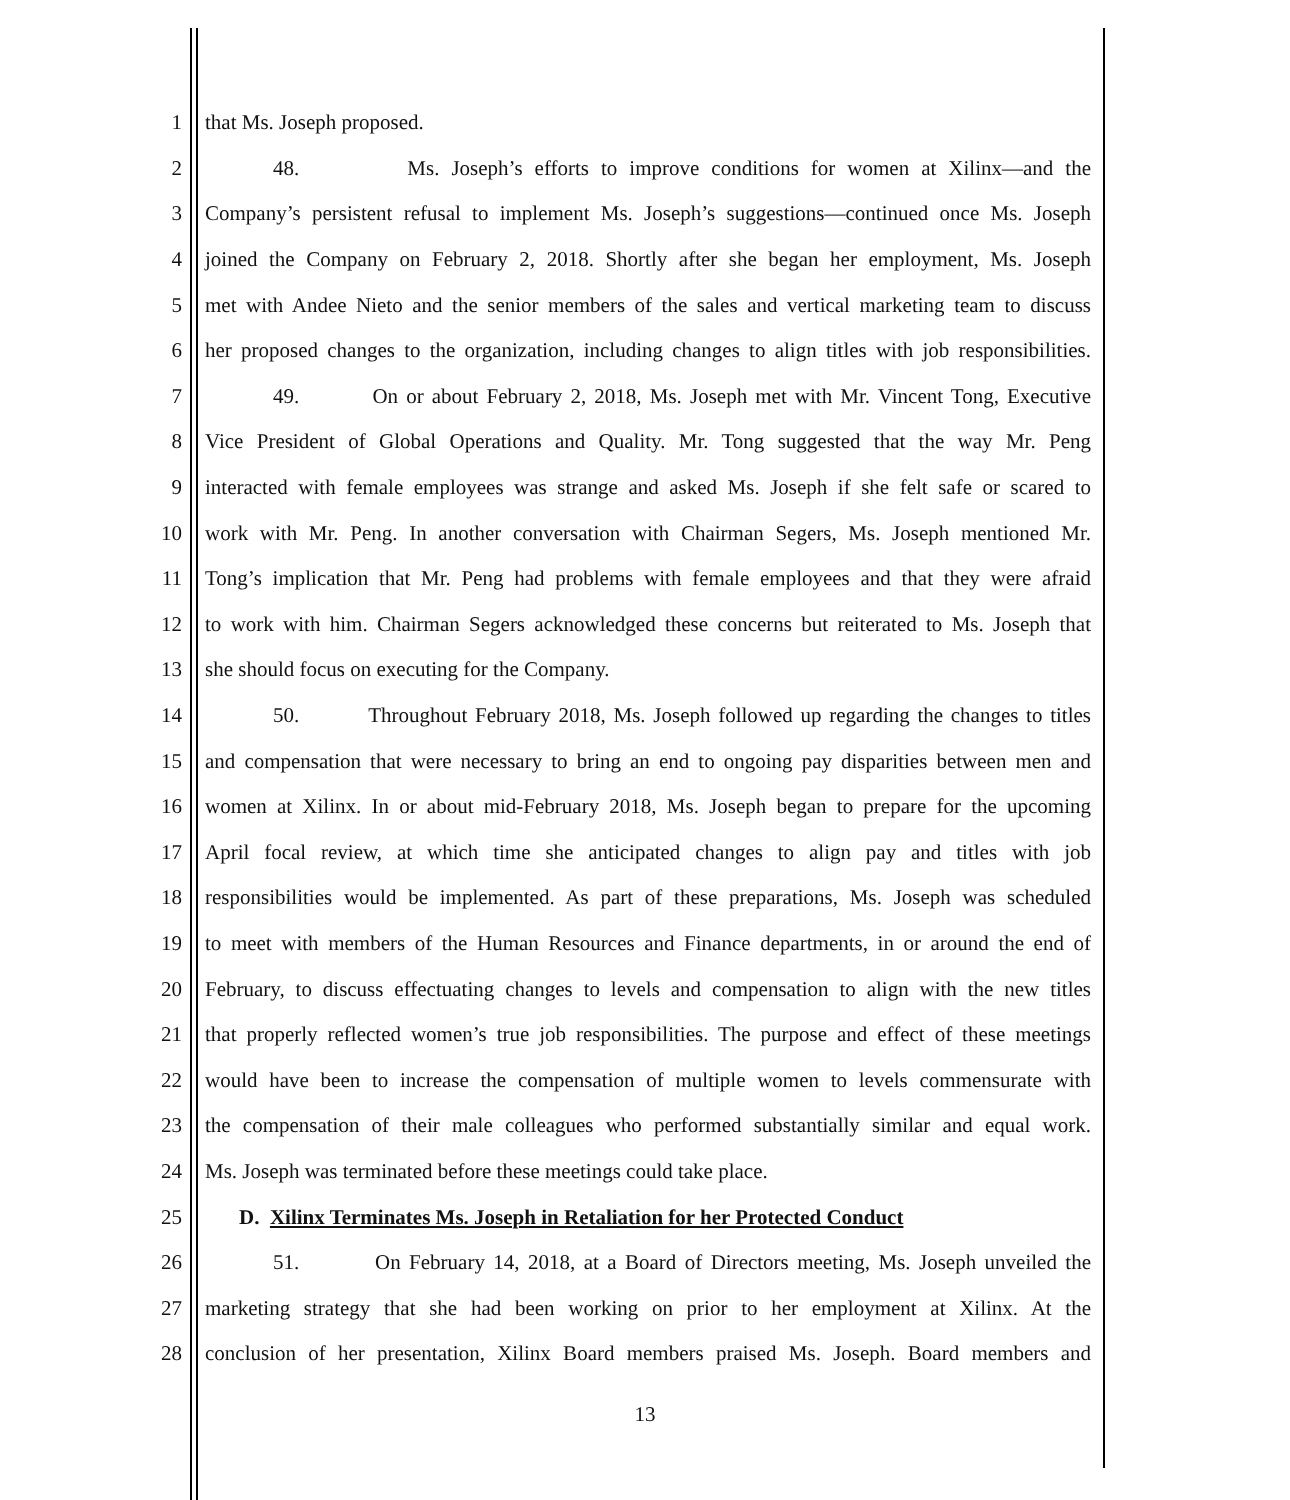1 that Ms. Joseph proposed.
2 48. Ms. Joseph’s efforts to improve conditions for women at Xilinx—and the
3 Company’s persistent refusal to implement Ms. Joseph’s suggestions—continued once Ms. Joseph
4 joined the Company on February 2, 2018. Shortly after she began her employment, Ms. Joseph
5 met with Andee Nieto and the senior members of the sales and vertical marketing team to discuss
6 her proposed changes to the organization, including changes to align titles with job responsibilities.
7 49. On or about February 2, 2018, Ms. Joseph met with Mr. Vincent Tong, Executive
8 Vice President of Global Operations and Quality. Mr. Tong suggested that the way Mr. Peng
9 interacted with female employees was strange and asked Ms. Joseph if she felt safe or scared to
10 work with Mr. Peng. In another conversation with Chairman Segers, Ms. Joseph mentioned Mr.
11 Tong’s implication that Mr. Peng had problems with female employees and that they were afraid
12 to work with him. Chairman Segers acknowledged these concerns but reiterated to Ms. Joseph that
13 she should focus on executing for the Company.
14 50. Throughout February 2018, Ms. Joseph followed up regarding the changes to titles
15 and compensation that were necessary to bring an end to ongoing pay disparities between men and
16 women at Xilinx. In or about mid-February 2018, Ms. Joseph began to prepare for the upcoming
17 April focal review, at which time she anticipated changes to align pay and titles with job
18 responsibilities would be implemented. As part of these preparations, Ms. Joseph was scheduled
19 to meet with members of the Human Resources and Finance departments, in or around the end of
20 February, to discuss effectuating changes to levels and compensation to align with the new titles
21 that properly reflected women’s true job responsibilities. The purpose and effect of these meetings
22 would have been to increase the compensation of multiple women to levels commensurate with
23 the compensation of their male colleagues who performed substantially similar and equal work.
24 Ms. Joseph was terminated before these meetings could take place.
25 D. Xilinx Terminates Ms. Joseph in Retaliation for her Protected Conduct
26 51. On February 14, 2018, at a Board of Directors meeting, Ms. Joseph unveiled the
27 marketing strategy that she had been working on prior to her employment at Xilinx. At the
28 conclusion of her presentation, Xilinx Board members praised Ms. Joseph. Board members and
13